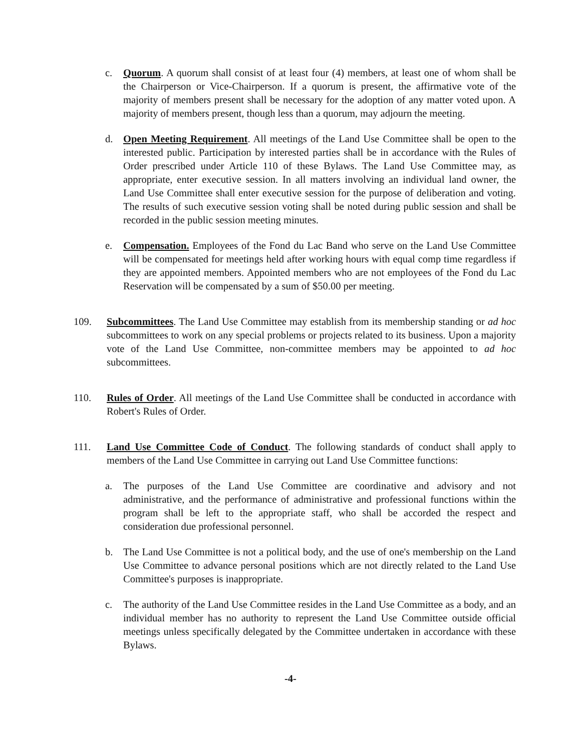c. Quorum. A quorum shall consist of at least four (4) members, at least one of whom shall be the Chairperson or Vice-Chairperson. If a quorum is present, the affirmative vote of the majority of members present shall be necessary for the adoption of any matter voted upon. A majority of members present, though less than a quorum, may adjourn the meeting.
d. Open Meeting Requirement. All meetings of the Land Use Committee shall be open to the interested public. Participation by interested parties shall be in accordance with the Rules of Order prescribed under Article 110 of these Bylaws. The Land Use Committee may, as appropriate, enter executive session. In all matters involving an individual land owner, the Land Use Committee shall enter executive session for the purpose of deliberation and voting. The results of such executive session voting shall be noted during public session and shall be recorded in the public session meeting minutes.
e. Compensation. Employees of the Fond du Lac Band who serve on the Land Use Committee will be compensated for meetings held after working hours with equal comp time regardless if they are appointed members. Appointed members who are not employees of the Fond du Lac Reservation will be compensated by a sum of $50.00 per meeting.
109. Subcommittees. The Land Use Committee may establish from its membership standing or ad hoc subcommittees to work on any special problems or projects related to its business. Upon a majority vote of the Land Use Committee, non-committee members may be appointed to ad hoc subcommittees.
110. Rules of Order. All meetings of the Land Use Committee shall be conducted in accordance with Robert's Rules of Order.
111. Land Use Committee Code of Conduct. The following standards of conduct shall apply to members of the Land Use Committee in carrying out Land Use Committee functions:
a. The purposes of the Land Use Committee are coordinative and advisory and not administrative, and the performance of administrative and professional functions within the program shall be left to the appropriate staff, who shall be accorded the respect and consideration due professional personnel.
b. The Land Use Committee is not a political body, and the use of one's membership on the Land Use Committee to advance personal positions which are not directly related to the Land Use Committee's purposes is inappropriate.
c. The authority of the Land Use Committee resides in the Land Use Committee as a body, and an individual member has no authority to represent the Land Use Committee outside official meetings unless specifically delegated by the Committee undertaken in accordance with these Bylaws.
-4-